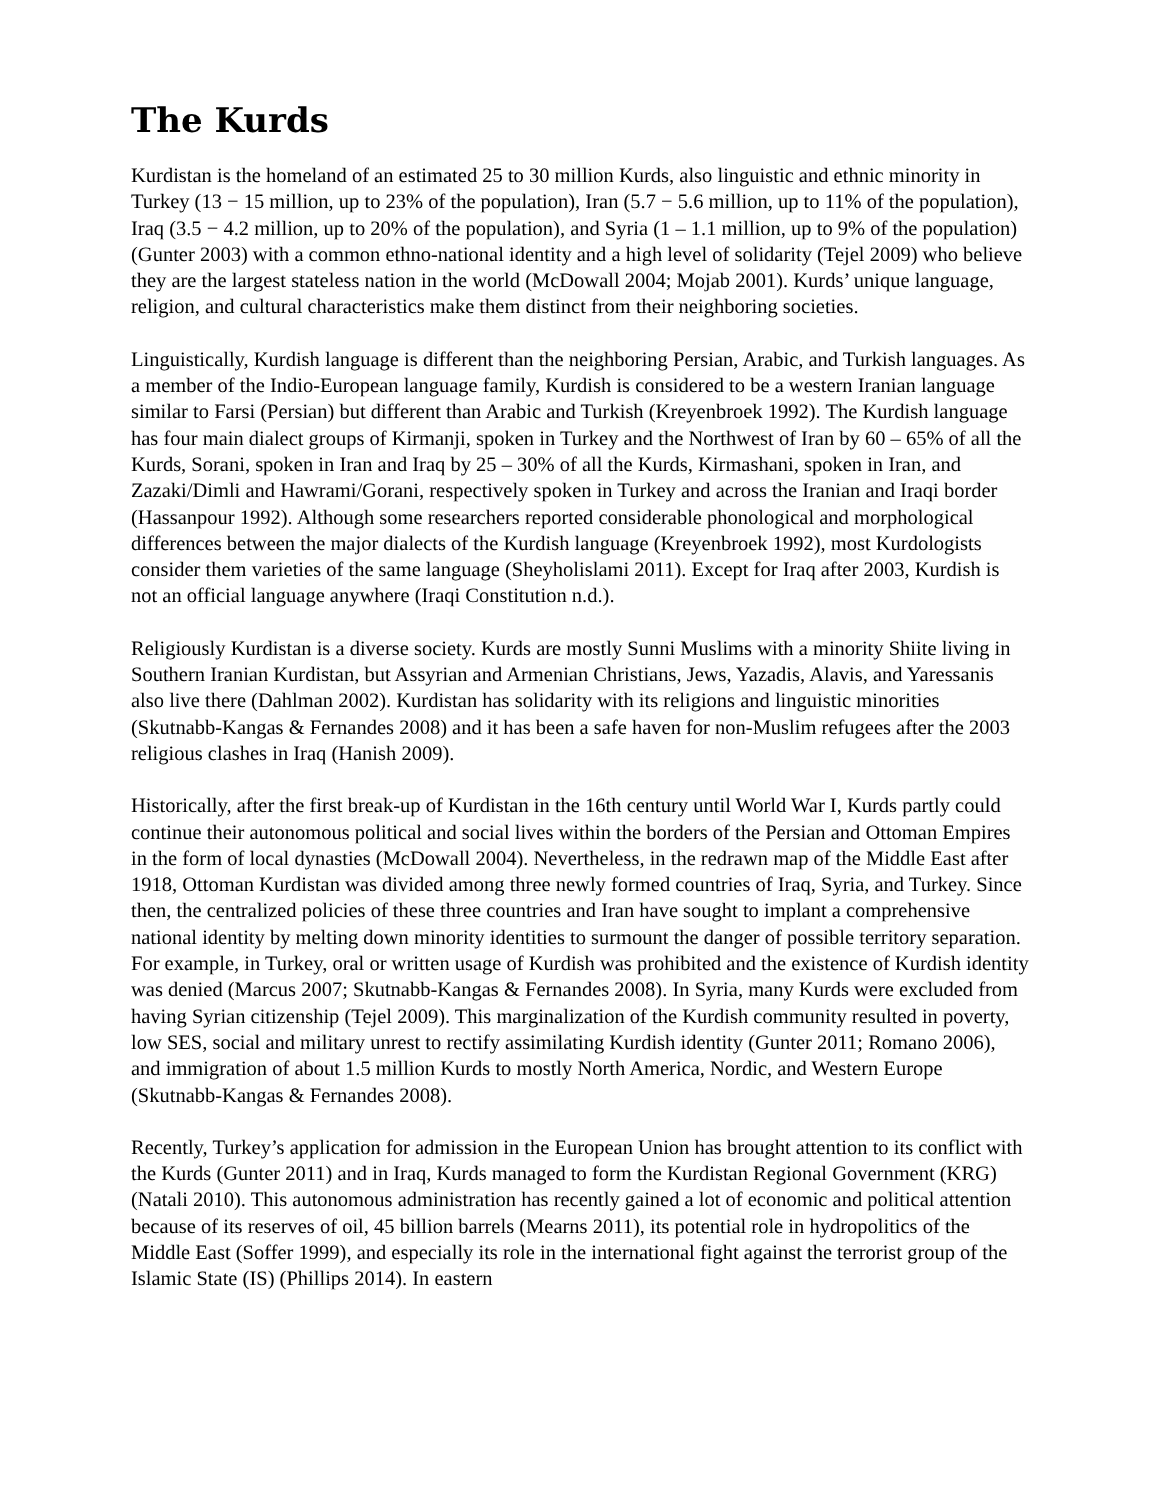The Kurds
Kurdistan is the homeland of an estimated 25 to 30 million Kurds, also linguistic and ethnic minority in Turkey (13 − 15 million, up to 23% of the population), Iran (5.7 − 5.6 million, up to 11% of the population), Iraq (3.5 − 4.2 million, up to 20% of the population), and Syria (1 – 1.1 million, up to 9% of the population) (Gunter 2003) with a common ethno-national identity and a high level of solidarity (Tejel 2009) who believe they are the largest stateless nation in the world (McDowall 2004; Mojab 2001). Kurds’ unique language, religion, and cultural characteristics make them distinct from their neighboring societies.
Linguistically, Kurdish language is different than the neighboring Persian, Arabic, and Turkish languages. As a member of the Indio-European language family, Kurdish is considered to be a western Iranian language similar to Farsi (Persian) but different than Arabic and Turkish (Kreyenbroek 1992). The Kurdish language has four main dialect groups of Kirmanji, spoken in Turkey and the Northwest of Iran by 60 – 65% of all the Kurds, Sorani, spoken in Iran and Iraq by 25 – 30% of all the Kurds, Kirmashani, spoken in Iran, and Zazaki/Dimli and Hawrami/Gorani, respectively spoken in Turkey and across the Iranian and Iraqi border (Hassanpour 1992). Although some researchers reported considerable phonological and morphological differences between the major dialects of the Kurdish language (Kreyenbroek 1992), most Kurdologists consider them varieties of the same language (Sheyholislami 2011). Except for Iraq after 2003, Kurdish is not an official language anywhere (Iraqi Constitution n.d.).
Religiously Kurdistan is a diverse society. Kurds are mostly Sunni Muslims with a minority Shiite living in Southern Iranian Kurdistan, but Assyrian and Armenian Christians, Jews, Yazadis, Alavis, and Yaressanis also live there (Dahlman 2002). Kurdistan has solidarity with its religions and linguistic minorities (Skutnabb-Kangas & Fernandes 2008) and it has been a safe haven for non-Muslim refugees after the 2003 religious clashes in Iraq (Hanish 2009).
Historically, after the first break-up of Kurdistan in the 16th century until World War I, Kurds partly could continue their autonomous political and social lives within the borders of the Persian and Ottoman Empires in the form of local dynasties (McDowall 2004). Nevertheless, in the redrawn map of the Middle East after 1918, Ottoman Kurdistan was divided among three newly formed countries of Iraq, Syria, and Turkey. Since then, the centralized policies of these three countries and Iran have sought to implant a comprehensive national identity by melting down minority identities to surmount the danger of possible territory separation. For example, in Turkey, oral or written usage of Kurdish was prohibited and the existence of Kurdish identity was denied (Marcus 2007; Skutnabb-Kangas & Fernandes 2008). In Syria, many Kurds were excluded from having Syrian citizenship (Tejel 2009). This marginalization of the Kurdish community resulted in poverty, low SES, social and military unrest to rectify assimilating Kurdish identity (Gunter 2011; Romano 2006), and immigration of about 1.5 million Kurds to mostly North America, Nordic, and Western Europe (Skutnabb-Kangas & Fernandes 2008).
Recently, Turkey’s application for admission in the European Union has brought attention to its conflict with the Kurds (Gunter 2011) and in Iraq, Kurds managed to form the Kurdistan Regional Government (KRG) (Natali 2010). This autonomous administration has recently gained a lot of economic and political attention because of its reserves of oil, 45 billion barrels (Mearns 2011), its potential role in hydropolitics of the Middle East (Soffer 1999), and especially its role in the international fight against the terrorist group of the Islamic State (IS) (Phillips 2014). In eastern